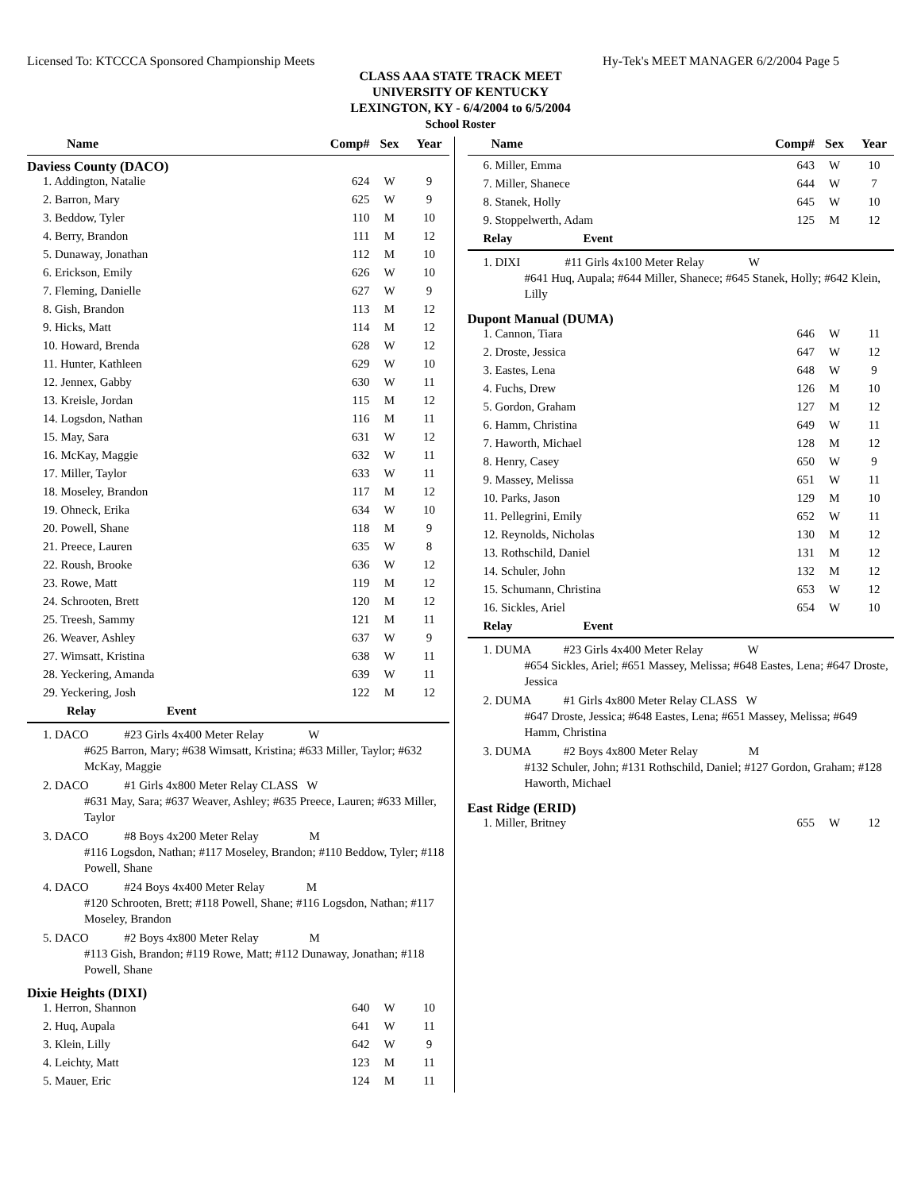Licensed To: KTCCCA Sponsored Championship Meets Hy-Tek's MEET MANAGER 6/2/2004 Page 5
CLASS AAA STATE TRACK MEET
UNIVERSITY OF KENTUCKY
LEXINGTON, KY - 6/4/2004 to 6/5/2004
School Roster
| Name | Comp# | Sex | Year |
Daviess County (DACO)
| 1. Addington, Natalie | 624 | W | 9 |
| 2. Barron, Mary | 625 | W | 9 |
| 3. Beddow, Tyler | 110 | M | 10 |
| 4. Berry, Brandon | 111 | M | 12 |
| 5. Dunaway, Jonathan | 112 | M | 10 |
| 6. Erickson, Emily | 626 | W | 10 |
| 7. Fleming, Danielle | 627 | W | 9 |
| 8. Gish, Brandon | 113 | M | 12 |
| 9. Hicks, Matt | 114 | M | 12 |
| 10. Howard, Brenda | 628 | W | 12 |
| 11. Hunter, Kathleen | 629 | W | 10 |
| 12. Jennex, Gabby | 630 | W | 11 |
| 13. Kreisle, Jordan | 115 | M | 12 |
| 14. Logsdon, Nathan | 116 | M | 11 |
| 15. May, Sara | 631 | W | 12 |
| 16. McKay, Maggie | 632 | W | 11 |
| 17. Miller, Taylor | 633 | W | 11 |
| 18. Moseley, Brandon | 117 | M | 12 |
| 19. Ohneck, Erika | 634 | W | 10 |
| 20. Powell, Shane | 118 | M | 9 |
| 21. Preece, Lauren | 635 | W | 8 |
| 22. Roush, Brooke | 636 | W | 12 |
| 23. Rowe, Matt | 119 | M | 12 |
| 24. Schrooten, Brett | 120 | M | 12 |
| 25. Treesh, Sammy | 121 | M | 11 |
| 26. Weaver, Ashley | 637 | W | 9 |
| 27. Wimsatt, Kristina | 638 | W | 11 |
| 28. Yeckering, Amanda | 639 | W | 11 |
| 29. Yeckering, Josh | 122 | M | 12 |
Relay Event
1. DACO #23 Girls 4x400 Meter Relay W
#625 Barron, Mary; #638 Wimsatt, Kristina; #633 Miller, Taylor; #632 McKay, Maggie
2. DACO #1 Girls 4x800 Meter Relay CLASS W
#631 May, Sara; #637 Weaver, Ashley; #635 Preece, Lauren; #633 Miller, Taylor
3. DACO #8 Boys 4x200 Meter Relay M
#116 Logsdon, Nathan; #117 Moseley, Brandon; #110 Beddow, Tyler; #118 Powell, Shane
4. DACO #24 Boys 4x400 Meter Relay M
#120 Schrooten, Brett; #118 Powell, Shane; #116 Logsdon, Nathan; #117 Moseley, Brandon
5. DACO #2 Boys 4x800 Meter Relay M
#113 Gish, Brandon; #119 Rowe, Matt; #112 Dunaway, Jonathan; #118 Powell, Shane
Dixie Heights (DIXI)
| 1. Herron, Shannon | 640 | W | 10 |
| 2. Huq, Aupala | 641 | W | 11 |
| 3. Klein, Lilly | 642 | W | 9 |
| 4. Leichty, Matt | 123 | M | 11 |
| 5. Mauer, Eric | 124 | M | 11 |
| Name | Comp# | Sex | Year |
| 6. Miller, Emma | 643 | W | 10 |
| 7. Miller, Shanece | 644 | W | 7 |
| 8. Stanek, Holly | 645 | W | 10 |
| 9. Stoppelwerth, Adam | 125 | M | 12 |
Relay Event
1. DIXI #11 Girls 4x100 Meter Relay W
#641 Huq, Aupala; #644 Miller, Shanece; #645 Stanek, Holly; #642 Klein, Lilly
Dupont Manual (DUMA)
| 1. Cannon, Tiara | 646 | W | 11 |
| 2. Droste, Jessica | 647 | W | 12 |
| 3. Eastes, Lena | 648 | W | 9 |
| 4. Fuchs, Drew | 126 | M | 10 |
| 5. Gordon, Graham | 127 | M | 12 |
| 6. Hamm, Christina | 649 | W | 11 |
| 7. Haworth, Michael | 128 | M | 12 |
| 8. Henry, Casey | 650 | W | 9 |
| 9. Massey, Melissa | 651 | W | 11 |
| 10. Parks, Jason | 129 | M | 10 |
| 11. Pellegrini, Emily | 652 | W | 11 |
| 12. Reynolds, Nicholas | 130 | M | 12 |
| 13. Rothschild, Daniel | 131 | M | 12 |
| 14. Schuler, John | 132 | M | 12 |
| 15. Schumann, Christina | 653 | W | 12 |
| 16. Sickles, Ariel | 654 | W | 10 |
Relay Event
1. DUMA #23 Girls 4x400 Meter Relay W
#654 Sickles, Ariel; #651 Massey, Melissa; #648 Eastes, Lena; #647 Droste, Jessica
2. DUMA #1 Girls 4x800 Meter Relay CLASS W
#647 Droste, Jessica; #648 Eastes, Lena; #651 Massey, Melissa; #649 Hamm, Christina
3. DUMA #2 Boys 4x800 Meter Relay M
#132 Schuler, John; #131 Rothschild, Daniel; #127 Gordon, Graham; #128 Haworth, Michael
East Ridge (ERID)
| 1. Miller, Britney | 655 | W | 12 |